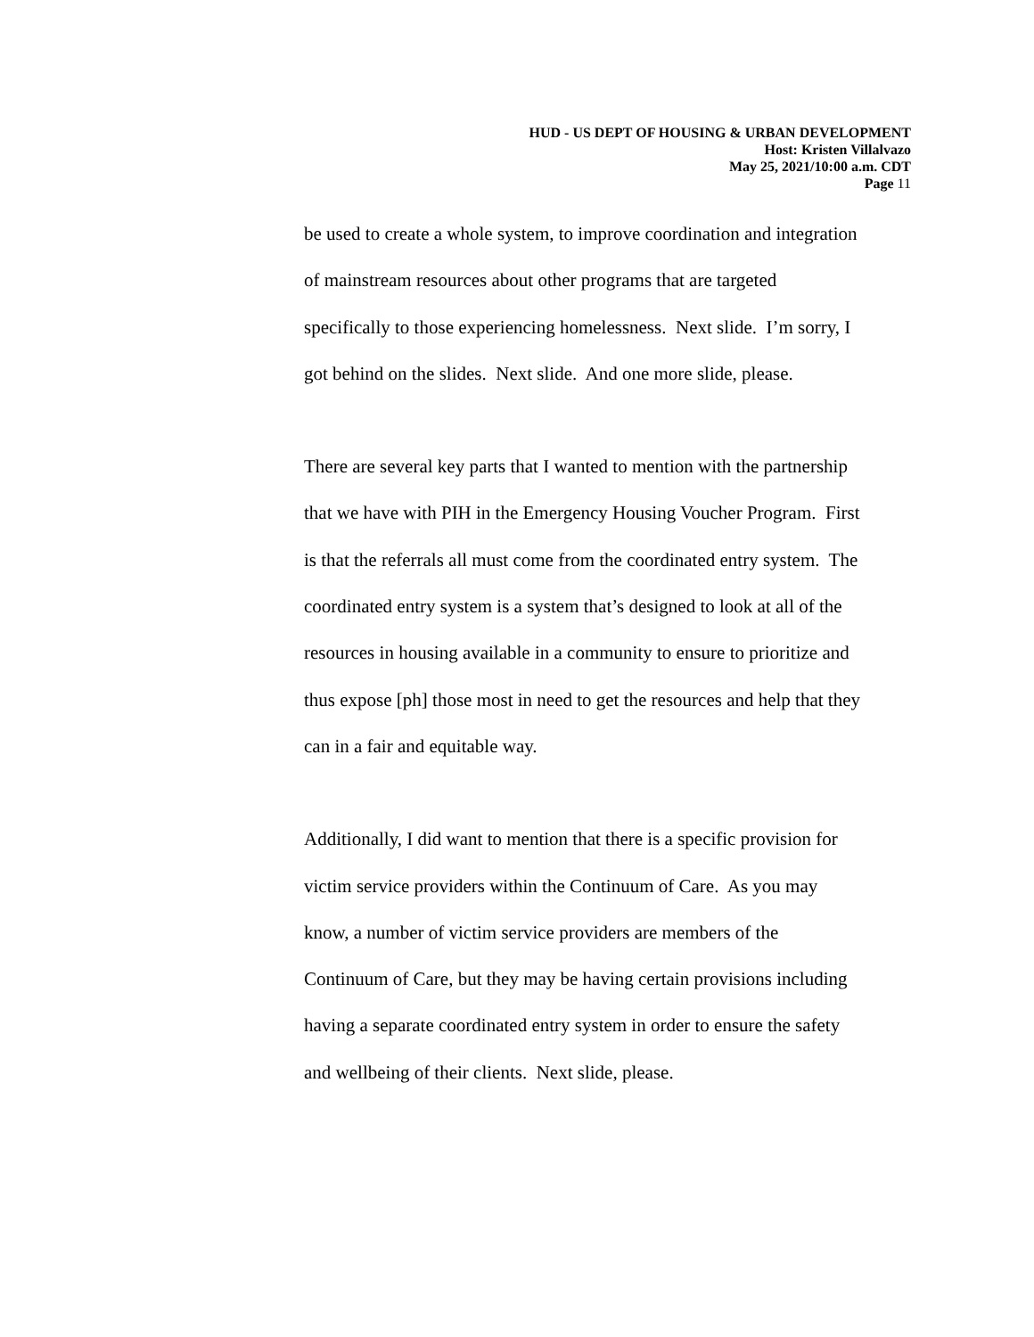HUD - US DEPT OF HOUSING & URBAN DEVELOPMENT
Host: Kristen Villalvazo
May 25, 2021/10:00 a.m. CDT
Page 11
be used to create a whole system, to improve coordination and integration
of mainstream resources about other programs that are targeted
specifically to those experiencing homelessness. Next slide. I’m sorry, I
got behind on the slides. Next slide. And one more slide, please.
There are several key parts that I wanted to mention with the partnership
that we have with PIH in the Emergency Housing Voucher Program. First
is that the referrals all must come from the coordinated entry system. The
coordinated entry system is a system that’s designed to look at all of the
resources in housing available in a community to ensure to prioritize and
thus expose [ph] those most in need to get the resources and help that they
can in a fair and equitable way.
Additionally, I did want to mention that there is a specific provision for
victim service providers within the Continuum of Care. As you may
know, a number of victim service providers are members of the
Continuum of Care, but they may be having certain provisions including
having a separate coordinated entry system in order to ensure the safety
and wellbeing of their clients. Next slide, please.